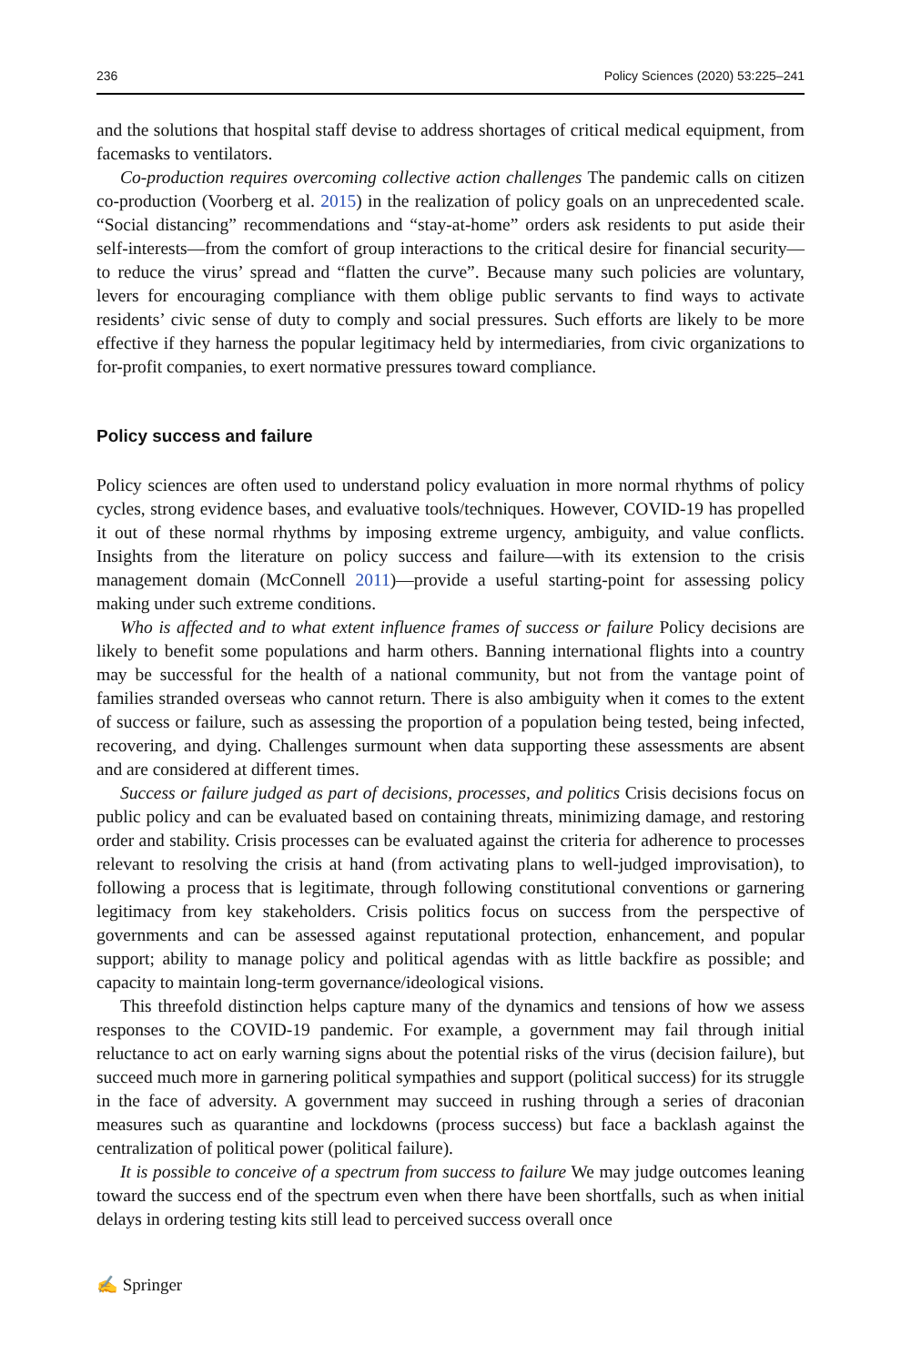236 Policy Sciences (2020) 53:225–241
and the solutions that hospital staff devise to address shortages of critical medical equipment, from facemasks to ventilators.
Co-production requires overcoming collective action challenges The pandemic calls on citizen co-production (Voorberg et al. 2015) in the realization of policy goals on an unprecedented scale. “Social distancing” recommendations and “stay-at-home” orders ask residents to put aside their self-interests—from the comfort of group interactions to the critical desire for financial security—to reduce the virus’ spread and “flatten the curve”. Because many such policies are voluntary, levers for encouraging compliance with them oblige public servants to find ways to activate residents’ civic sense of duty to comply and social pressures. Such efforts are likely to be more effective if they harness the popular legitimacy held by intermediaries, from civic organizations to for-profit companies, to exert normative pressures toward compliance.
Policy success and failure
Policy sciences are often used to understand policy evaluation in more normal rhythms of policy cycles, strong evidence bases, and evaluative tools/techniques. However, COVID-19 has propelled it out of these normal rhythms by imposing extreme urgency, ambiguity, and value conflicts. Insights from the literature on policy success and failure—with its extension to the crisis management domain (McConnell 2011)—provide a useful starting-point for assessing policy making under such extreme conditions.
Who is affected and to what extent influence frames of success or failure Policy decisions are likely to benefit some populations and harm others. Banning international flights into a country may be successful for the health of a national community, but not from the vantage point of families stranded overseas who cannot return. There is also ambiguity when it comes to the extent of success or failure, such as assessing the proportion of a population being tested, being infected, recovering, and dying. Challenges surmount when data supporting these assessments are absent and are considered at different times.
Success or failure judged as part of decisions, processes, and politics Crisis decisions focus on public policy and can be evaluated based on containing threats, minimizing damage, and restoring order and stability. Crisis processes can be evaluated against the criteria for adherence to processes relevant to resolving the crisis at hand (from activating plans to well-judged improvisation), to following a process that is legitimate, through following constitutional conventions or garnering legitimacy from key stakeholders. Crisis politics focus on success from the perspective of governments and can be assessed against reputational protection, enhancement, and popular support; ability to manage policy and political agendas with as little backfire as possible; and capacity to maintain long-term governance/ideological visions.
This threefold distinction helps capture many of the dynamics and tensions of how we assess responses to the COVID-19 pandemic. For example, a government may fail through initial reluctance to act on early warning signs about the potential risks of the virus (decision failure), but succeed much more in garnering political sympathies and support (political success) for its struggle in the face of adversity. A government may succeed in rushing through a series of draconian measures such as quarantine and lockdowns (process success) but face a backlash against the centralization of political power (political failure).
It is possible to conceive of a spectrum from success to failure We may judge outcomes leaning toward the success end of the spectrum even when there have been shortfalls, such as when initial delays in ordering testing kits still lead to perceived success overall once
✍ Springer